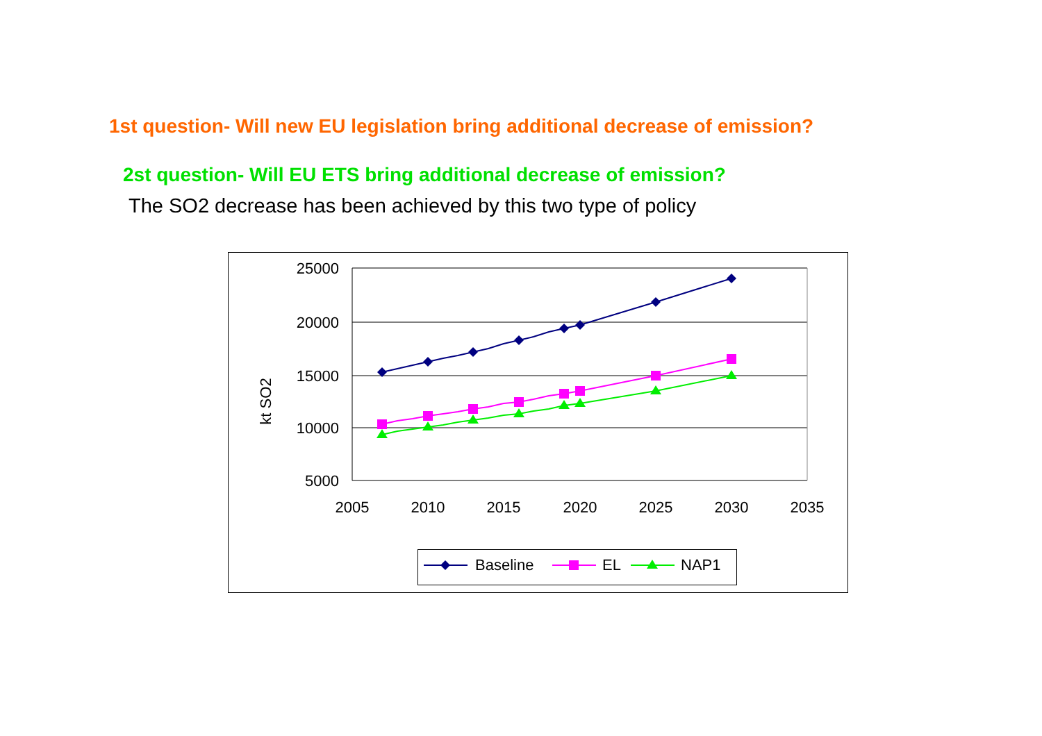1st question- Will new EU legislation bring additional decrease of emission?
2st question- Will EU ETS bring additional decrease of emission?
The SO2 decrease has been achieved by this two type of policy
25000
20000
15000
10000
5000
kt SO2
2005
2010
2015
2020
2025
2030
2035
Baseline
EL
NAP1